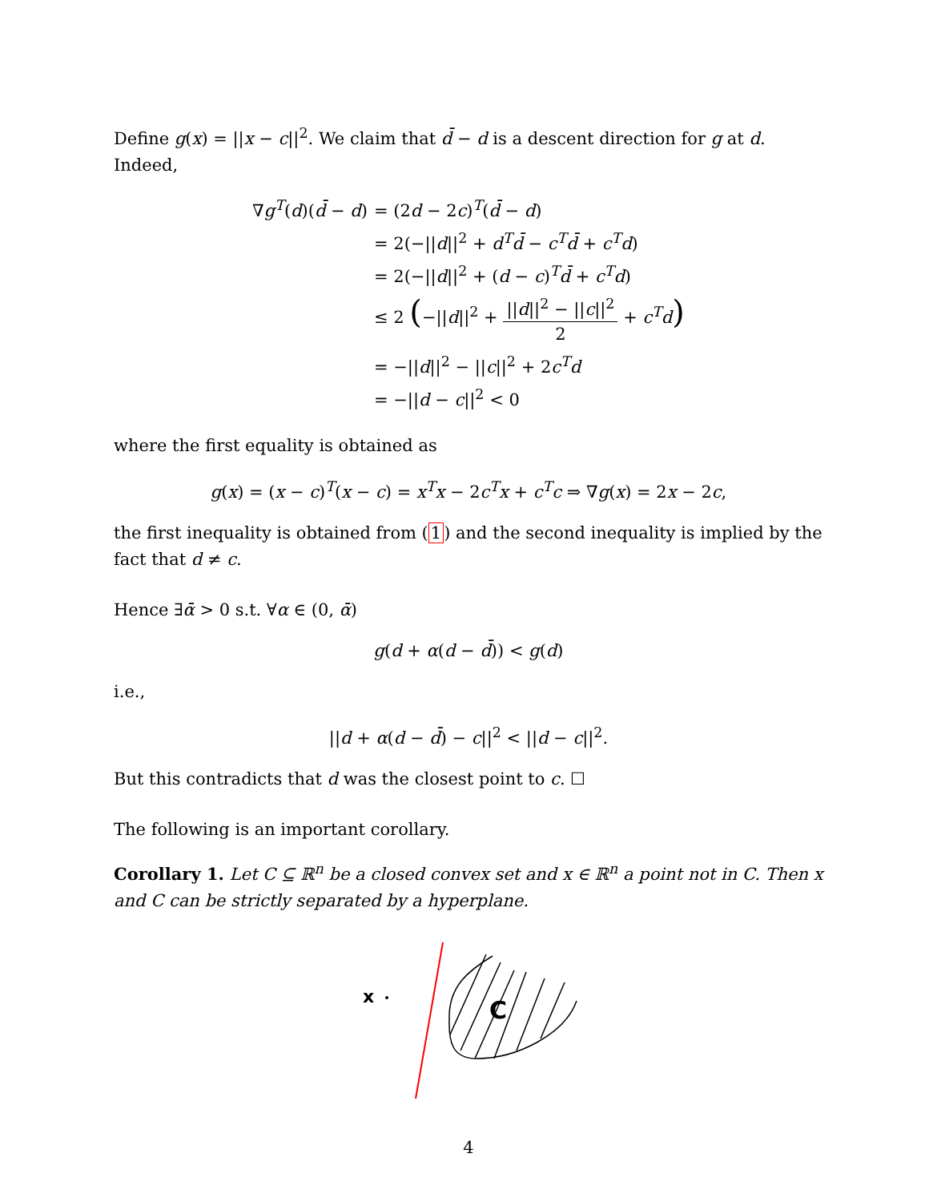Define g(x) = ||x − c||<sup>2</sup>. We claim that d̄ − d is a descent direction for g at d. Indeed,
| ∇ g<sup>T</sup>( d )( d̄ − d ) | = (2 d − 2 c )<sup>T</sup>( d̄ − d ) |
| | = 2(−// d //<sup>2</sup> + d<sup>T</sup> d̄ − c<sup>T</sup> d̄ + c<sup>T</sup> d ) |
| | = 2(−// d //<sup>2</sup> + ( d − c )<sup>T</sup> d̄ + c<sup>T</sup> d ) |
| | ≤ 2 ( −// d //<sup>2</sup> + // d //<sup>2</sup> − // c //<sup>2</sup> 2 + c<sup>T</sup> d ) |
| | = −// d //<sup>2</sup> − // c //<sup>2</sup> + 2 c<sup>T</sup> d |
| | = −// d − c //<sup>2</sup> < 0 |
where the first equality is obtained as
g(x) = (x − c)<sup>T</sup>(x − c) = x<sup>T</sup>x − 2c<sup>T</sup>x + c<sup>T</sup>c ⇒ ∇g(x) = 2x − 2c,
the first inequality is obtained from (1) and the second inequality is implied by the fact that d ≠ c.
Hence ∃ᾱ > 0 s.t. ∀α ∈ (0, ᾱ)
g(d + α(d − d̄)) < g(d)
i.e.,
||d + α(d − d̄) − c||<sup>2</sup> < ||d − c||<sup>2</sup>.
But this contradicts that d was the closest point to c. ☐
The following is an important corollary.
Corollary 1. Let C ⊆ ℝ<sup>n</sup> be a closed convex set and x ∈ ℝ<sup>n</sup> a point not in C. Then x and C can be strictly separated by a hyperplane.
x
C
4